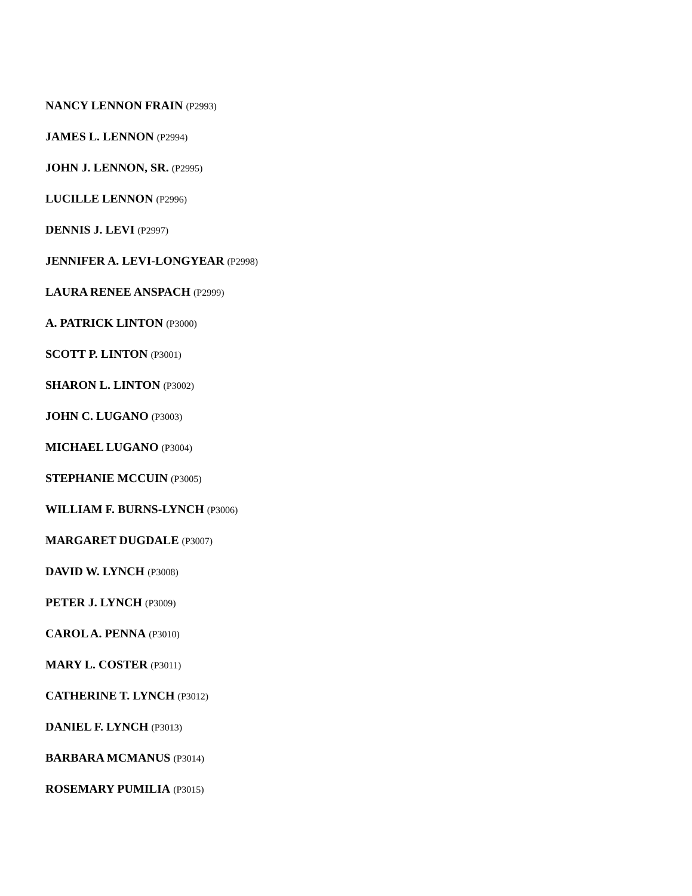NANCY LENNON FRAIN (P2993)
JAMES L. LENNON (P2994)
JOHN J. LENNON, SR. (P2995)
LUCILLE LENNON (P2996)
DENNIS J. LEVI (P2997)
JENNIFER A. LEVI-LONGYEAR (P2998)
LAURA RENEE ANSPACH (P2999)
A. PATRICK LINTON (P3000)
SCOTT P. LINTON (P3001)
SHARON L. LINTON (P3002)
JOHN C. LUGANO (P3003)
MICHAEL LUGANO (P3004)
STEPHANIE MCCUIN (P3005)
WILLIAM F. BURNS-LYNCH (P3006)
MARGARET DUGDALE (P3007)
DAVID W. LYNCH (P3008)
PETER J. LYNCH (P3009)
CAROL A. PENNA (P3010)
MARY L. COSTER (P3011)
CATHERINE T. LYNCH (P3012)
DANIEL F. LYNCH (P3013)
BARBARA MCMANUS (P3014)
ROSEMARY PUMILIA (P3015)